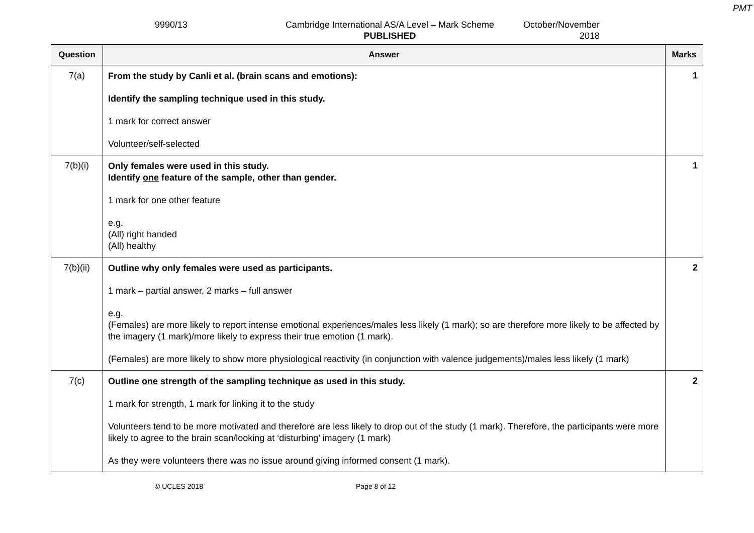PMT
9990/13 Cambridge International AS/A Level – Mark Scheme
PUBLISHED
October/November
2018
| Question | Answer | Marks |
| --- | --- | --- |
| 7(a) | From the study by Canli et al. (brain scans and emotions): Identify the sampling technique used in this study. 1 mark for correct answer Volunteer/self-selected | 1 |
| 7(b)(i) | Only females were used in this study. Identify one feature of the sample, other than gender. 1 mark for one other feature e.g. (All) right handed (All) healthy | 1 |
| 7(b)(ii) | Outline why only females were used as participants. 1 mark – partial answer, 2 marks – full answer e.g. (Females) are more likely to report intense emotional experiences/males less likely (1 mark); so are therefore more likely to be affected by the imagery (1 mark)/more likely to express their true emotion (1 mark). (Females) are more likely to show more physiological reactivity (in conjunction with valence judgements)/males less likely (1 mark) | 2 |
| 7(c) | Outline one strength of the sampling technique as used in this study. 1 mark for strength, 1 mark for linking it to the study Volunteers tend to be more motivated and therefore are less likely to drop out of the study (1 mark). Therefore, the participants were more likely to agree to the brain scan/looking at ‘disturbing’ imagery (1 mark) As they were volunteers there was no issue around giving informed consent (1 mark). | 2 |
© UCLES 2018 Page 8 of 12